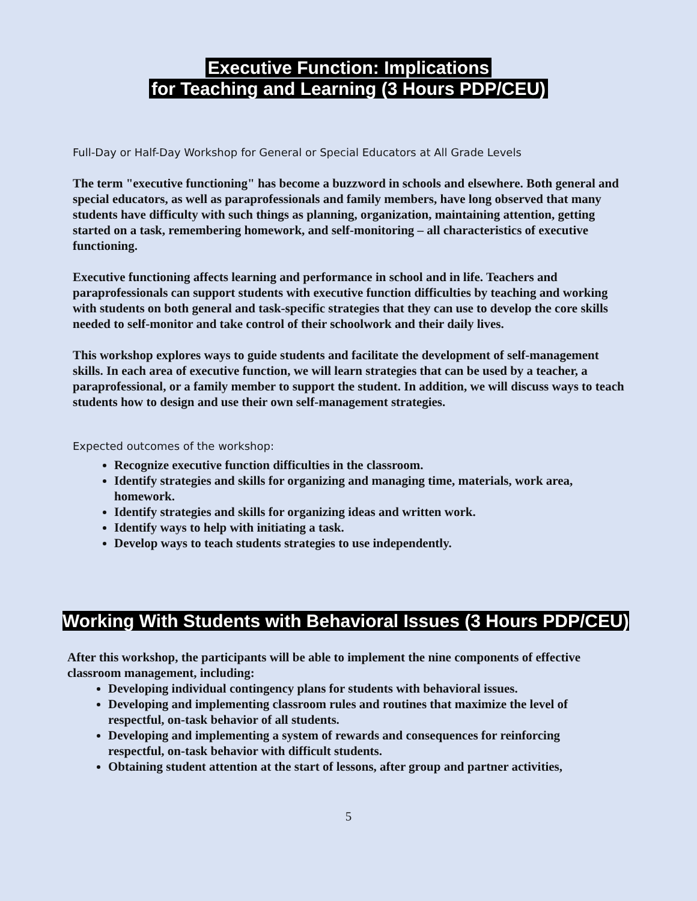Executive Function: Implications
for Teaching and Learning (3 Hours PDP/CEU)
Full-Day or Half-Day Workshop for General or Special Educators at All Grade Levels
The term "executive functioning" has become a buzzword in schools and elsewhere. Both general and special educators, as well as paraprofessionals and family members, have long observed that many students have difficulty with such things as planning, organization, maintaining attention, getting started on a task, remembering homework, and self-monitoring – all characteristics of executive functioning.
Executive functioning affects learning and performance in school and in life. Teachers and paraprofessionals can support students with executive function difficulties by teaching and working with students on both general and task-specific strategies that they can use to develop the core skills needed to self-monitor and take control of their schoolwork and their daily lives.
This workshop explores ways to guide students and facilitate the development of self-management skills. In each area of executive function, we will learn strategies that can be used by a teacher, a paraprofessional, or a family member to support the student. In addition, we will discuss ways to teach students how to design and use their own self-management strategies.
Expected outcomes of the workshop:
Recognize executive function difficulties in the classroom.
Identify strategies and skills for organizing and managing time, materials, work area, homework.
Identify strategies and skills for organizing ideas and written work.
Identify ways to help with initiating a task.
Develop ways to teach students strategies to use independently.
Working With Students with Behavioral Issues (3 Hours PDP/CEU)
After this workshop, the participants will be able to implement the nine components of effective classroom management, including:
Developing individual contingency plans for students with behavioral issues.
Developing and implementing classroom rules and routines that maximize the level of respectful, on-task behavior of all students.
Developing and implementing a system of rewards and consequences for reinforcing respectful, on-task behavior with difficult students.
Obtaining student attention at the start of lessons, after group and partner activities,
5